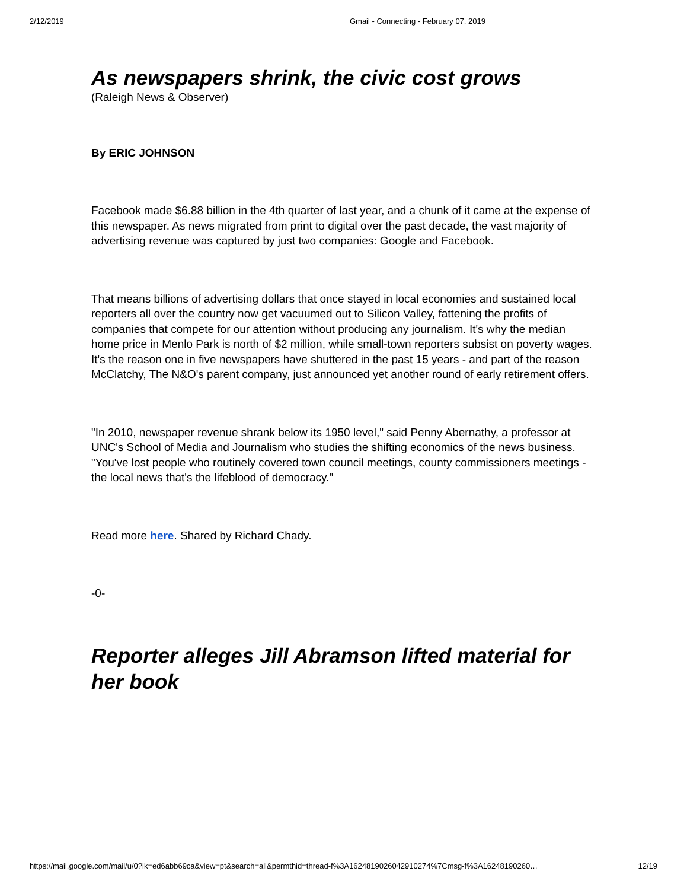2/12/2019 Gmail - Connecting - February 07, 2019
As newspapers shrink, the civic cost grows
(Raleigh News & Observer)
By ERIC JOHNSON
Facebook made $6.88 billion in the 4th quarter of last year, and a chunk of it came at the expense of this newspaper. As news migrated from print to digital over the past decade, the vast majority of advertising revenue was captured by just two companies: Google and Facebook.
That means billions of advertising dollars that once stayed in local economies and sustained local reporters all over the country now get vacuumed out to Silicon Valley, fattening the profits of companies that compete for our attention without producing any journalism. It's why the median home price in Menlo Park is north of $2 million, while small-town reporters subsist on poverty wages. It's the reason one in five newspapers have shuttered in the past 15 years - and part of the reason McClatchy, The N&O's parent company, just announced yet another round of early retirement offers.
"In 2010, newspaper revenue shrank below its 1950 level," said Penny Abernathy, a professor at UNC's School of Media and Journalism who studies the shifting economics of the news business. "You've lost people who routinely covered town council meetings, county commissioners meetings - the local news that's the lifeblood of democracy."
Read more here. Shared by Richard Chady.
-0-
Reporter alleges Jill Abramson lifted material for her book
https://mail.google.com/mail/u/0?ik=ed6abb69ca&view=pt&search=all&permthid=thread-f%3A1624819026042910274%7Cmsg-f%3A16248190260… 12/19